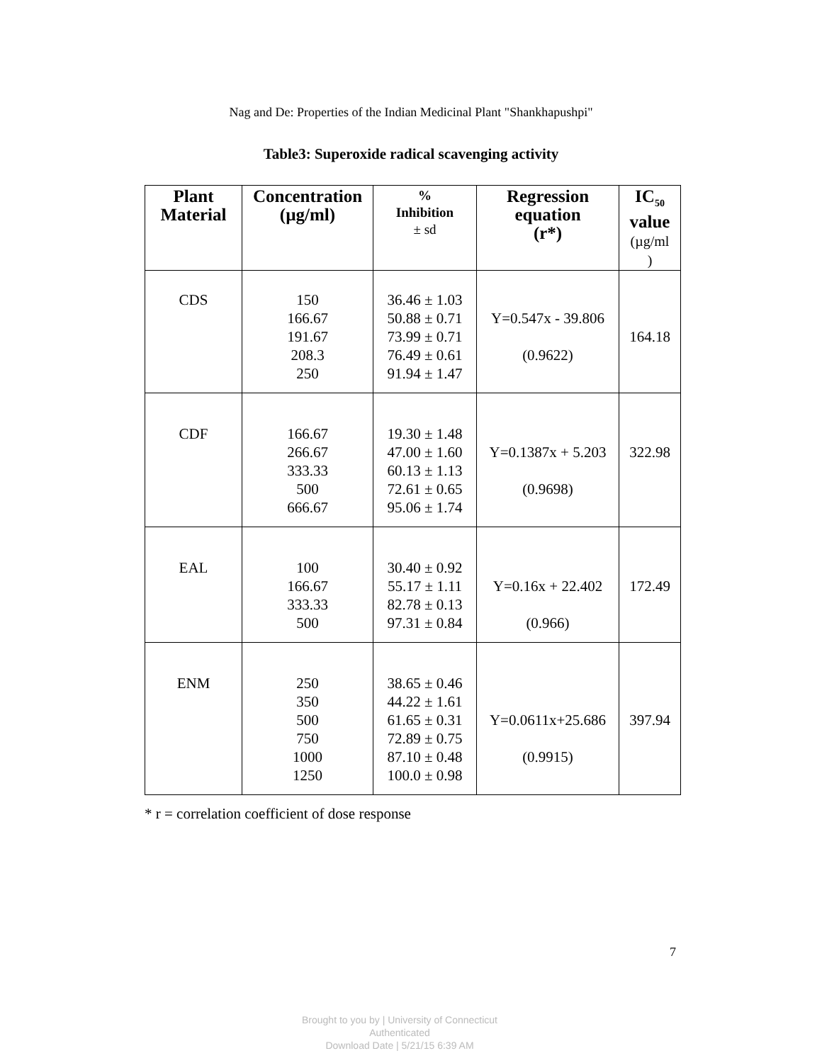Nag and De: Properties of the Indian Medicinal Plant "Shankhapushpi"
Table3: Superoxide radical scavenging activity
| Plant Material | Concentration (µg/ml) | % Inhibition ± sd | Regression equation (r*) | IC<sub>50</sub> value (µg/ml ) |
| --- | --- | --- | --- | --- |
| CDS | 150 166.67 191.67 208.3 250 | 36.46 ± 1.03 50.88 ± 0.71 73.99 ± 0.71 76.49 ± 0.61 91.94 ± 1.47 | Y=0.547x - 39.806 (0.9622) | 164.18 |
| CDF | 166.67 266.67 333.33 500 666.67 | 19.30 ± 1.48 47.00 ± 1.60 60.13 ± 1.13 72.61 ± 0.65 95.06 ± 1.74 | Y=0.1387x + 5.203 (0.9698) | 322.98 |
| EAL | 100 166.67 333.33 500 | 30.40 ± 0.92 55.17 ± 1.11 82.78 ± 0.13 97.31 ± 0.84 | Y=0.16x + 22.402 (0.966) | 172.49 |
| ENM | 250 350 500 750 1000 1250 | 38.65 ± 0.46 44.22 ± 1.61 61.65 ± 0.31 72.89 ± 0.75 87.10 ± 0.48 100.0 ± 0.98 | Y=0.0611x+25.686 (0.9915) | 397.94 |
* r = correlation coefficient of dose response
7
Brought to you by | University of Connecticut
Authenticated
Download Date | 5/21/15 6:39 AM